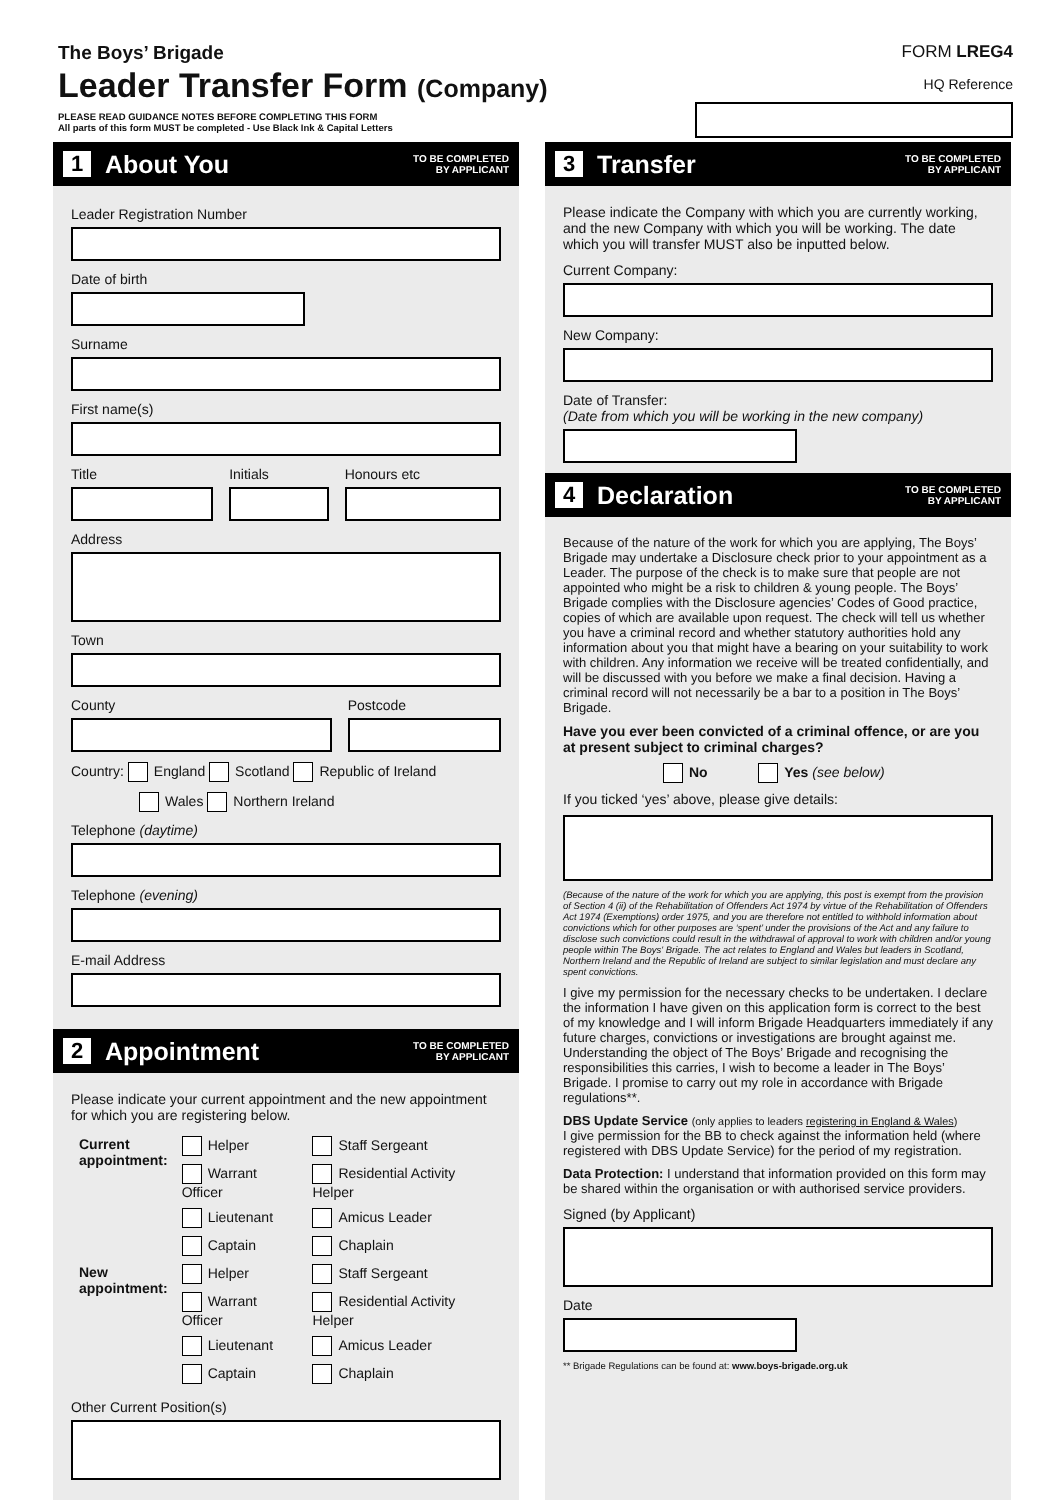The Boys’ Brigade
Leader Transfer Form (Company)
PLEASE READ GUIDANCE NOTES BEFORE COMPLETING THIS FORM
All parts of this form MUST be completed - Use Black Ink & Capital Letters
FORM LREG4
HQ Reference
1 About You
TO BE COMPLETED
BY APPLICANT
Leader Registration Number
Date of birth
Surname
First name(s)
Title Initials Honours etc
Address
Town
County Postcode
Country: England Scotland Republic of Ireland
Wales Northern Ireland
Telephone (daytime)
Telephone (evening)
E-mail Address
2 Appointment
TO BE COMPLETED
BY APPLICANT
Please indicate your current appointment and the new appointment for which you are registering below.
| Current appointment: | Helper | Staff Sergeant |
| | Warrant Officer | Residential Activity Helper |
| | Lieutenant | Amicus Leader |
| | Captain | Chaplain |
| New appointment: | Helper | Staff Sergeant |
| | Warrant Officer | Residential Activity Helper |
| | Lieutenant | Amicus Leader |
| | Captain | Chaplain |
Other Current Position(s)
3 Transfer
TO BE COMPLETED
BY APPLICANT
Please indicate the Company with which you are currently working, and the new Company with which you will be working. The date which you will transfer MUST also be inputted below.
Current Company:
New Company:
Date of Transfer:
(Date from which you will be working in the new company)
4 Declaration
TO BE COMPLETED
BY APPLICANT
Because of the nature of the work for which you are applying, The Boys’ Brigade may undertake a Disclosure check prior to your appointment as a Leader. The purpose of the check is to make sure that people are not appointed who might be a risk to children & young people. The Boys’ Brigade complies with the Disclosure agencies’ Codes of Good practice, copies of which are available upon request. The check will tell us whether you have a criminal record and whether statutory authorities hold any information about you that might have a bearing on your suitability to work with children. Any information we receive will be treated confidentially, and will be discussed with you before we make a final decision. Having a criminal record will not necessarily be a bar to a position in The Boys’ Brigade.
Have you ever been convicted of a criminal offence, or are you at present subject to criminal charges?
No Yes (see below)
If you ticked ‘yes’ above, please give details:
(Because of the nature of the work for which you are applying, this post is exempt from the provision of Section 4 (ii) of the Rehabilitation of Offenders Act 1974 by virtue of the Rehabilitation of Offenders Act 1974 (Exemptions) order 1975, and you are therefore not entitled to withhold information about convictions which for other purposes are ‘spent’ under the provisions of the Act and any failure to disclose such convictions could result in the withdrawal of approval to work with children and/or young people within The Boys' Brigade. The act relates to England and Wales but leaders in Scotland, Northern Ireland and the Republic of Ireland are subject to similar legislation and must declare any spent convictions.
I give my permission for the necessary checks to be undertaken. I declare the information I have given on this application form is correct to the best of my knowledge and I will inform Brigade Headquarters immediately if any future charges, convictions or investigations are brought against me. Understanding the object of The Boys’ Brigade and recognising the responsibilities this carries, I wish to become a leader in The Boys’ Brigade. I promise to carry out my role in accordance with Brigade regulations**.
DBS Update Service (only applies to leaders registering in England & Wales)
I give permission for the BB to check against the information held (where registered with DBS Update Service) for the period of my registration.
Data Protection: I understand that information provided on this form may be shared within the organisation or with authorised service providers.
Signed (by Applicant)
Date
** Brigade Regulations can be found at: www.boys-brigade.org.uk